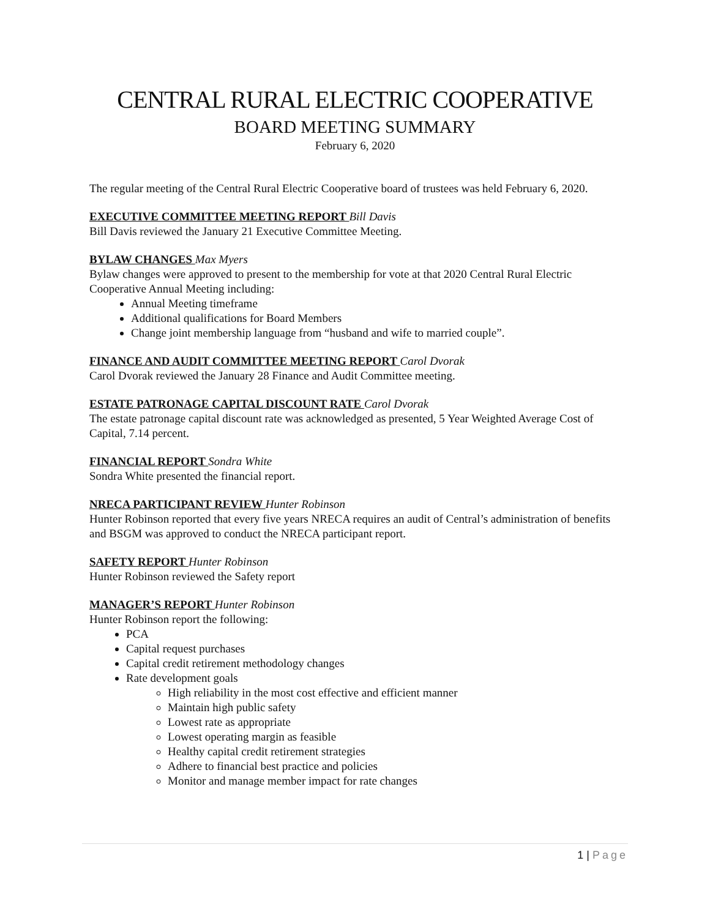CENTRAL RURAL ELECTRIC COOPERATIVE
BOARD MEETING SUMMARY
February 6, 2020
The regular meeting of the Central Rural Electric Cooperative board of trustees was held February 6, 2020.
EXECUTIVE COMMITTEE MEETING REPORT Bill Davis
Bill Davis reviewed the January 21 Executive Committee Meeting.
BYLAW CHANGES Max Myers
Bylaw changes were approved to present to the membership for vote at that 2020 Central Rural Electric Cooperative Annual Meeting including:
Annual Meeting timeframe
Additional qualifications for Board Members
Change joint membership language from “husband and wife to married couple”.
FINANCE AND AUDIT COMMITTEE MEETING REPORT Carol Dvorak
Carol Dvorak reviewed the January 28 Finance and Audit Committee meeting.
ESTATE PATRONAGE CAPITAL DISCOUNT RATE Carol Dvorak
The estate patronage capital discount rate was acknowledged as presented, 5 Year Weighted Average Cost of Capital, 7.14 percent.
FINANCIAL REPORT Sondra White
Sondra White presented the financial report.
NRECA PARTICIPANT REVIEW Hunter Robinson
Hunter Robinson reported that every five years NRECA requires an audit of Central’s administration of benefits and BSGM was approved to conduct the NRECA participant report.
SAFETY REPORT Hunter Robinson
Hunter Robinson reviewed the Safety report
MANAGER’S REPORT Hunter Robinson
Hunter Robinson report the following:
PCA
Capital request purchases
Capital credit retirement methodology changes
Rate development goals
High reliability in the most cost effective and efficient manner
Maintain high public safety
Lowest rate as appropriate
Lowest operating margin as feasible
Healthy capital credit retirement strategies
Adhere to financial best practice and policies
Monitor and manage member impact for rate changes
1 | Page